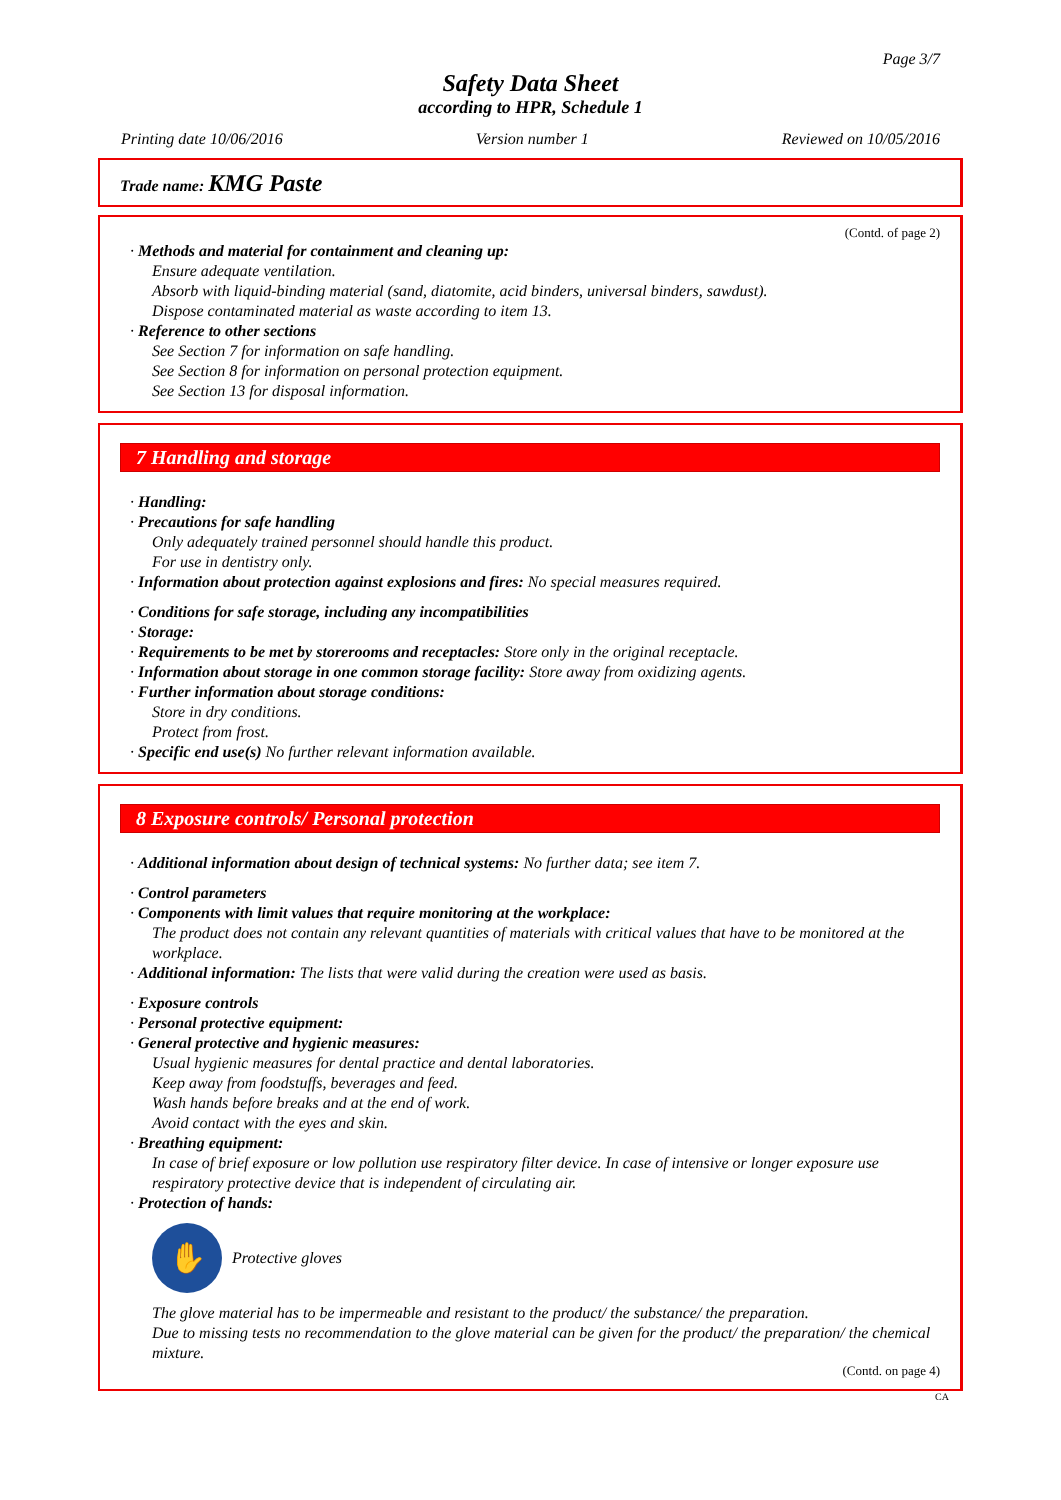Page 3/7
Safety Data Sheet
according to HPR, Schedule 1
Printing date 10/06/2016 Version number 1 Reviewed on 10/05/2016
Trade name: KMG Paste
(Contd. of page 2)
· Methods and material for containment and cleaning up:
Ensure adequate ventilation.
Absorb with liquid-binding material (sand, diatomite, acid binders, universal binders, sawdust).
Dispose contaminated material as waste according to item 13.
· Reference to other sections
See Section 7 for information on safe handling.
See Section 8 for information on personal protection equipment.
See Section 13 for disposal information.
7 Handling and storage
· Handling:
· Precautions for safe handling
Only adequately trained personnel should handle this product.
For use in dentistry only.
· Information about protection against explosions and fires: No special measures required.
· Conditions for safe storage, including any incompatibilities
· Storage:
· Requirements to be met by storerooms and receptacles: Store only in the original receptacle.
· Information about storage in one common storage facility: Store away from oxidizing agents.
· Further information about storage conditions:
Store in dry conditions.
Protect from frost.
· Specific end use(s) No further relevant information available.
8 Exposure controls/ Personal protection
· Additional information about design of technical systems: No further data; see item 7.
· Control parameters
· Components with limit values that require monitoring at the workplace:
The product does not contain any relevant quantities of materials with critical values that have to be monitored at the workplace.
· Additional information: The lists that were valid during the creation were used as basis.
· Exposure controls
· Personal protective equipment:
· General protective and hygienic measures:
Usual hygienic measures for dental practice and dental laboratories.
Keep away from foodstuffs, beverages and feed.
Wash hands before breaks and at the end of work.
Avoid contact with the eyes and skin.
· Breathing equipment:
In case of brief exposure or low pollution use respiratory filter device. In case of intensive or longer exposure use respiratory protective device that is independent of circulating air.
· Protection of hands:
✋
Protective gloves
The glove material has to be impermeable and resistant to the product/ the substance/ the preparation.
Due to missing tests no recommendation to the glove material can be given for the product/ the preparation/ the chemical mixture.
(Contd. on page 4)
CA